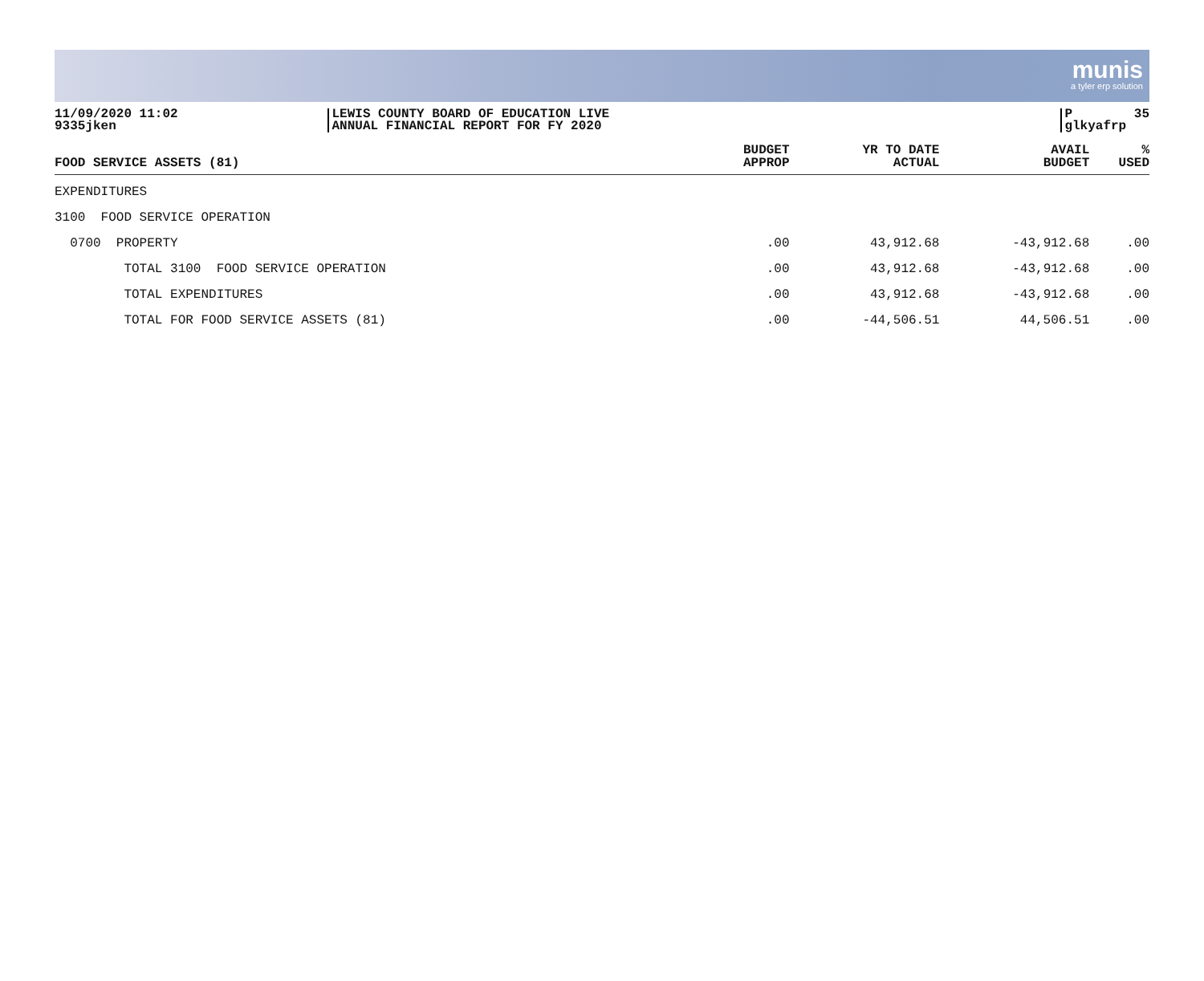munis
a tyler erp solution
11/09/2020 11:02 9335jken
LEWIS COUNTY BOARD OF EDUCATION LIVE ANNUAL FINANCIAL REPORT FOR FY 2020
P 35 glkyafrp
| FOOD SERVICE ASSETS (81) | BUDGET APPROP | YR TO DATE ACTUAL | AVAIL BUDGET | % USED |
| --- | --- | --- | --- | --- |
| EXPENDITURES | | | | |
| 3100 FOOD SERVICE OPERATION | | | | |
| 0700 PROPERTY | .00 | 43,912.68 | -43,912.68 | .00 |
| TOTAL 3100 FOOD SERVICE OPERATION | .00 | 43,912.68 | -43,912.68 | .00 |
| TOTAL EXPENDITURES | .00 | 43,912.68 | -43,912.68 | .00 |
| TOTAL FOR FOOD SERVICE ASSETS (81) | .00 | -44,506.51 | 44,506.51 | .00 |